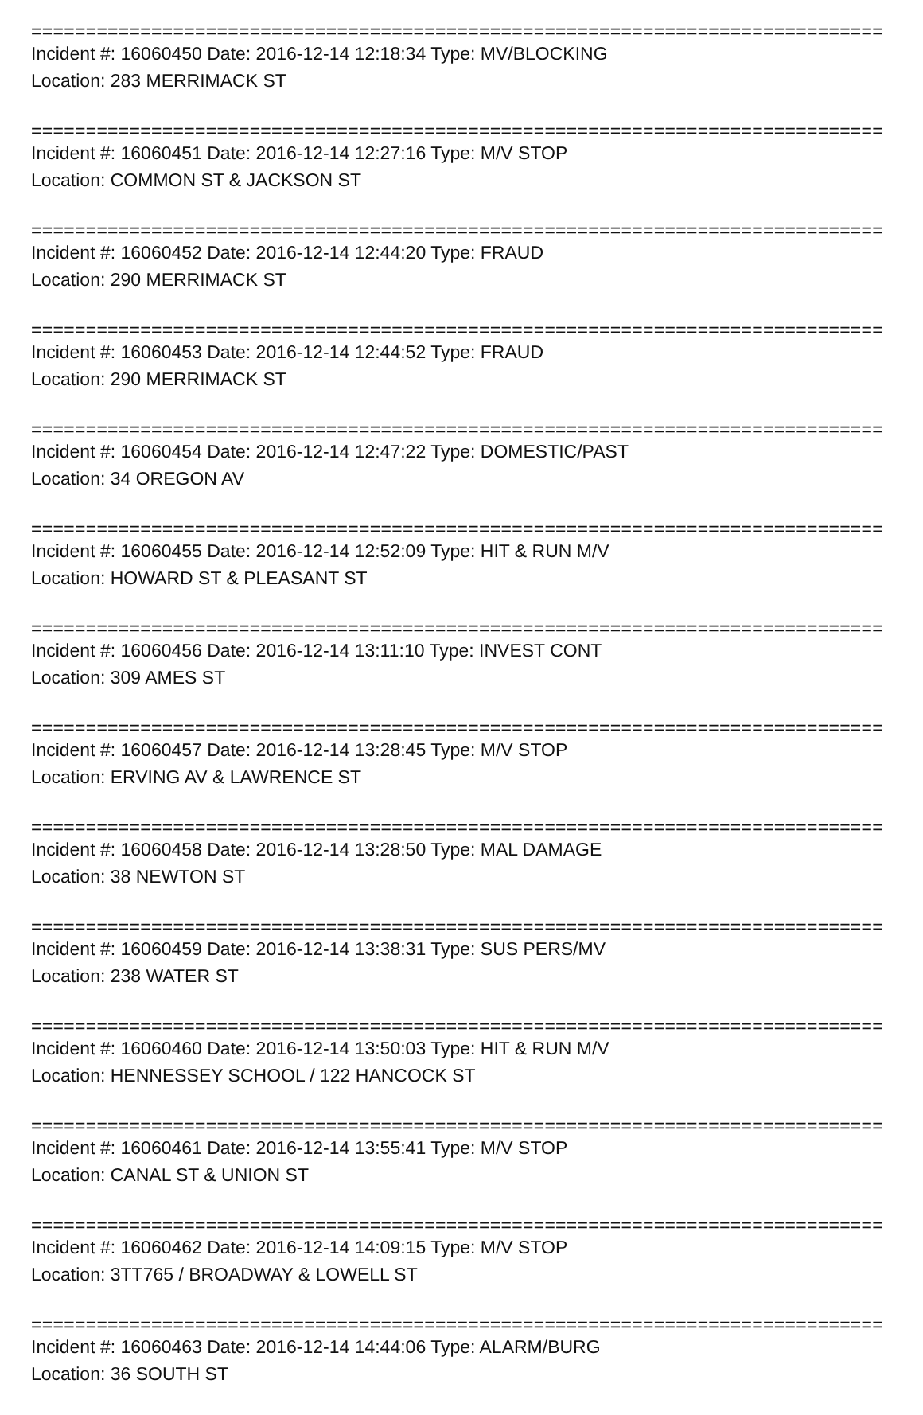==============================================================================
Incident #: 16060450 Date: 2016-12-14 12:18:34 Type: MV/BLOCKING
Location: 283 MERRIMACK ST
==============================================================================
Incident #: 16060451 Date: 2016-12-14 12:27:16 Type: M/V STOP
Location: COMMON ST & JACKSON ST
==============================================================================
Incident #: 16060452 Date: 2016-12-14 12:44:20 Type: FRAUD
Location: 290 MERRIMACK ST
==============================================================================
Incident #: 16060453 Date: 2016-12-14 12:44:52 Type: FRAUD
Location: 290 MERRIMACK ST
==============================================================================
Incident #: 16060454 Date: 2016-12-14 12:47:22 Type: DOMESTIC/PAST
Location: 34 OREGON AV
==============================================================================
Incident #: 16060455 Date: 2016-12-14 12:52:09 Type: HIT & RUN M/V
Location: HOWARD ST & PLEASANT ST
==============================================================================
Incident #: 16060456 Date: 2016-12-14 13:11:10 Type: INVEST CONT
Location: 309 AMES ST
==============================================================================
Incident #: 16060457 Date: 2016-12-14 13:28:45 Type: M/V STOP
Location: ERVING AV & LAWRENCE ST
==============================================================================
Incident #: 16060458 Date: 2016-12-14 13:28:50 Type: MAL DAMAGE
Location: 38 NEWTON ST
==============================================================================
Incident #: 16060459 Date: 2016-12-14 13:38:31 Type: SUS PERS/MV
Location: 238 WATER ST
==============================================================================
Incident #: 16060460 Date: 2016-12-14 13:50:03 Type: HIT & RUN M/V
Location: HENNESSEY SCHOOL / 122 HANCOCK ST
==============================================================================
Incident #: 16060461 Date: 2016-12-14 13:55:41 Type: M/V STOP
Location: CANAL ST & UNION ST
==============================================================================
Incident #: 16060462 Date: 2016-12-14 14:09:15 Type: M/V STOP
Location: 3TT765 / BROADWAY & LOWELL ST
==============================================================================
Incident #: 16060463 Date: 2016-12-14 14:44:06 Type: ALARM/BURG
Location: 36 SOUTH ST